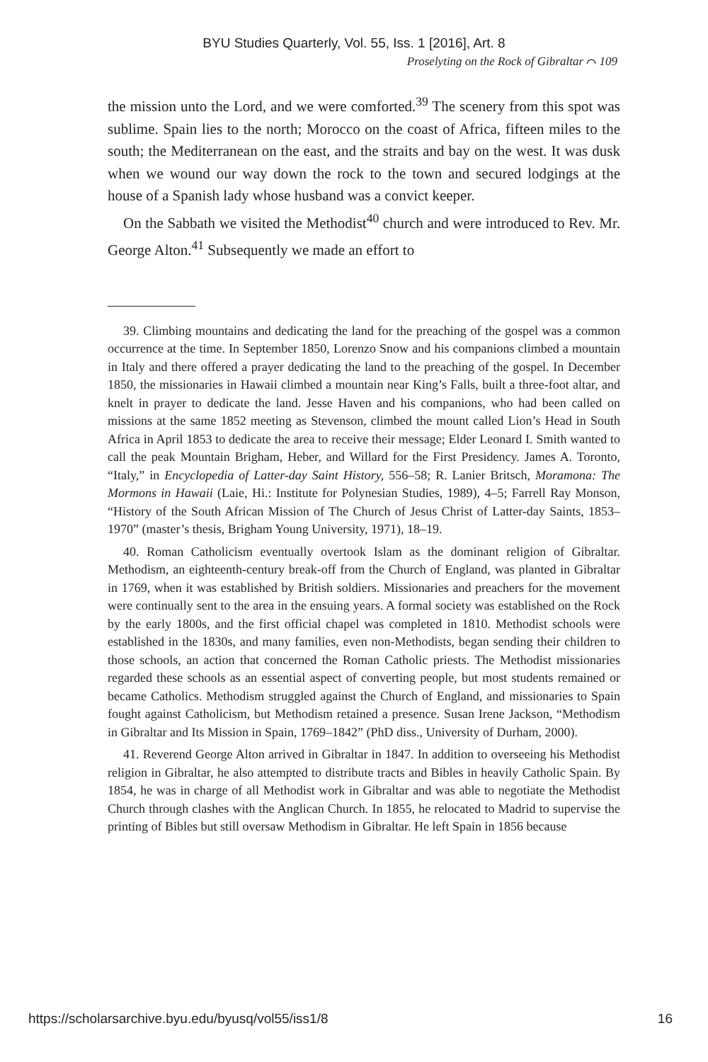BYU Studies Quarterly, Vol. 55, Iss. 1 [2016], Art. 8
Proselyting on the Rock of Gibraltar ⌒ 109
the mission unto the Lord, and we were comforted.<sup>39</sup> The scenery from this spot was sublime. Spain lies to the north; Morocco on the coast of Africa, fifteen miles to the south; the Mediterranean on the east, and the straits and bay on the west. It was dusk when we wound our way down the rock to the town and secured lodgings at the house of a Spanish lady whose husband was a convict keeper.
On the Sabbath we visited the Methodist<sup>40</sup> church and were introduced to Rev. Mr. George Alton.<sup>41</sup> Subsequently we made an effort to
39. Climbing mountains and dedicating the land for the preaching of the gospel was a common occurrence at the time. In September 1850, Lorenzo Snow and his companions climbed a mountain in Italy and there offered a prayer dedicating the land to the preaching of the gospel. In December 1850, the missionaries in Hawaii climbed a mountain near King’s Falls, built a three-foot altar, and knelt in prayer to dedicate the land. Jesse Haven and his companions, who had been called on missions at the same 1852 meeting as Stevenson, climbed the mount called Lion’s Head in South Africa in April 1853 to dedicate the area to receive their message; Elder Leonard I. Smith wanted to call the peak Mountain Brigham, Heber, and Willard for the First Presidency. James A. Toronto, “Italy,” in Encyclopedia of Latter-day Saint History, 556–58; R. Lanier Britsch, Moramona: The Mormons in Hawaii (Laie, Hi.: Institute for Polynesian Studies, 1989), 4–5; Farrell Ray Monson, “History of the South African Mission of The Church of Jesus Christ of Latter-day Saints, 1853–1970” (master’s thesis, Brigham Young University, 1971), 18–19.
40. Roman Catholicism eventually overtook Islam as the dominant religion of Gibraltar. Methodism, an eighteenth-century break-off from the Church of England, was planted in Gibraltar in 1769, when it was established by British soldiers. Missionaries and preachers for the movement were continually sent to the area in the ensuing years. A formal society was established on the Rock by the early 1800s, and the first official chapel was completed in 1810. Methodist schools were established in the 1830s, and many families, even non-Methodists, began sending their children to those schools, an action that concerned the Roman Catholic priests. The Methodist missionaries regarded these schools as an essential aspect of converting people, but most students remained or became Catholics. Methodism struggled against the Church of England, and missionaries to Spain fought against Catholicism, but Methodism retained a presence. Susan Irene Jackson, “Methodism in Gibraltar and Its Mission in Spain, 1769–1842” (PhD diss., University of Durham, 2000).
41. Reverend George Alton arrived in Gibraltar in 1847. In addition to overseeing his Methodist religion in Gibraltar, he also attempted to distribute tracts and Bibles in heavily Catholic Spain. By 1854, he was in charge of all Methodist work in Gibraltar and was able to negotiate the Methodist Church through clashes with the Anglican Church. In 1855, he relocated to Madrid to supervise the printing of Bibles but still oversaw Methodism in Gibraltar. He left Spain in 1856 because
https://scholarsarchive.byu.edu/byusq/vol55/iss1/8 16